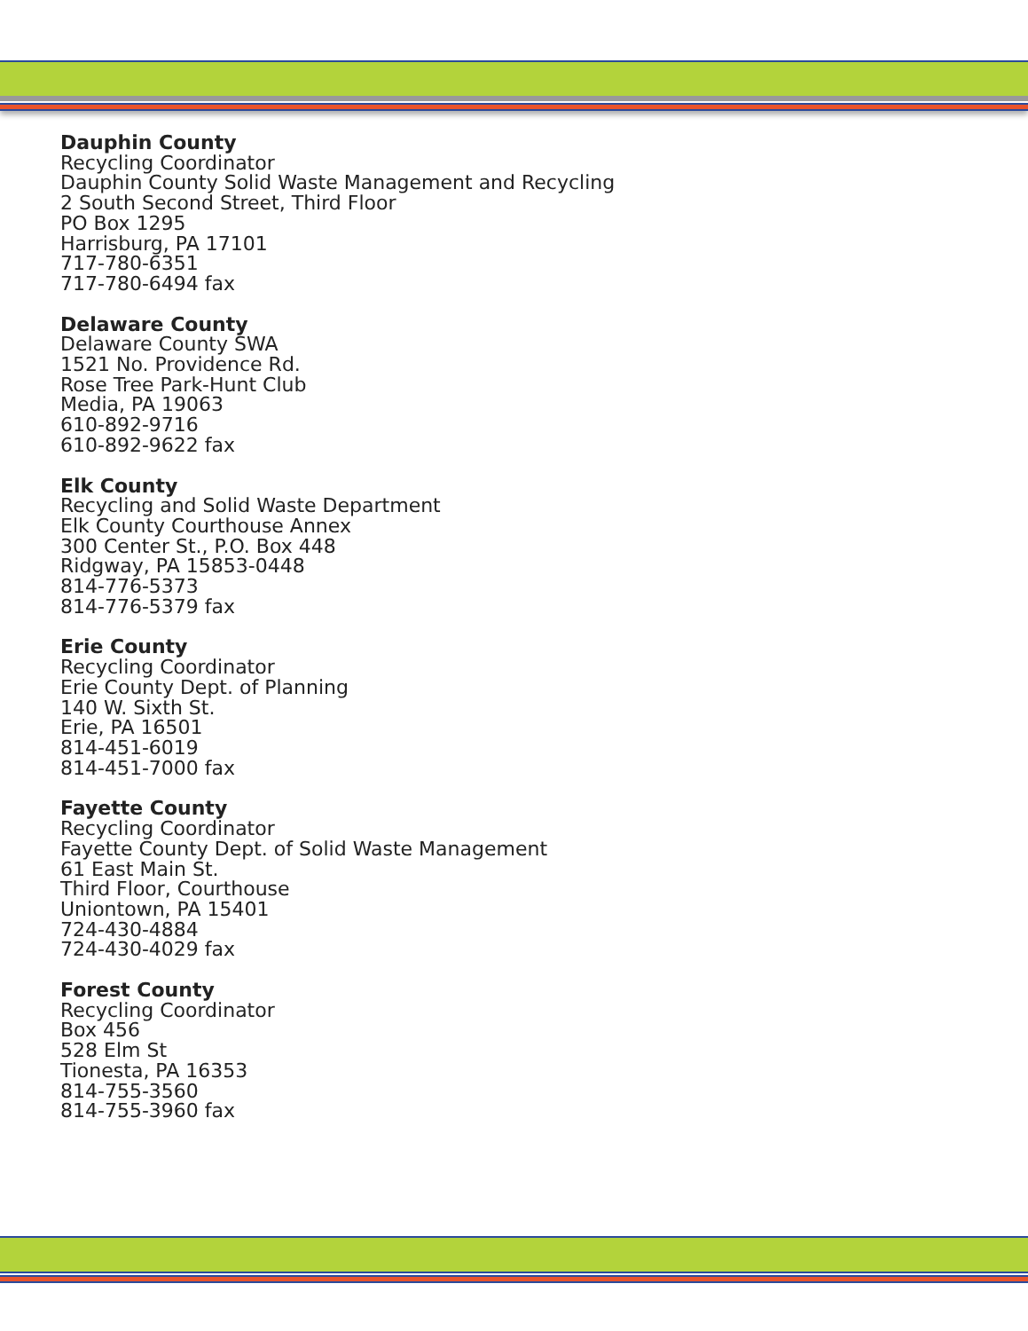Dauphin County
Recycling Coordinator
Dauphin County Solid Waste Management and Recycling
2 South Second Street, Third Floor
PO Box 1295
Harrisburg, PA 17101
717-780-6351
717-780-6494 fax
Delaware County
Delaware County SWA
1521 No. Providence Rd.
Rose Tree Park-Hunt Club
Media, PA 19063
610-892-9716
610-892-9622 fax
Elk County
Recycling and Solid Waste Department
Elk County Courthouse Annex
300 Center St., P.O. Box 448
Ridgway, PA 15853-0448
814-776-5373
814-776-5379 fax
Erie County
Recycling Coordinator
Erie County Dept. of Planning
140 W. Sixth St.
Erie, PA 16501
814-451-6019
814-451-7000 fax
Fayette County
Recycling Coordinator
Fayette County Dept. of Solid Waste Management
61 East Main St.
Third Floor, Courthouse
Uniontown, PA 15401
724-430-4884
724-430-4029 fax
Forest County
Recycling Coordinator
Box 456
528 Elm St
Tionesta, PA 16353
814-755-3560
814-755-3960 fax